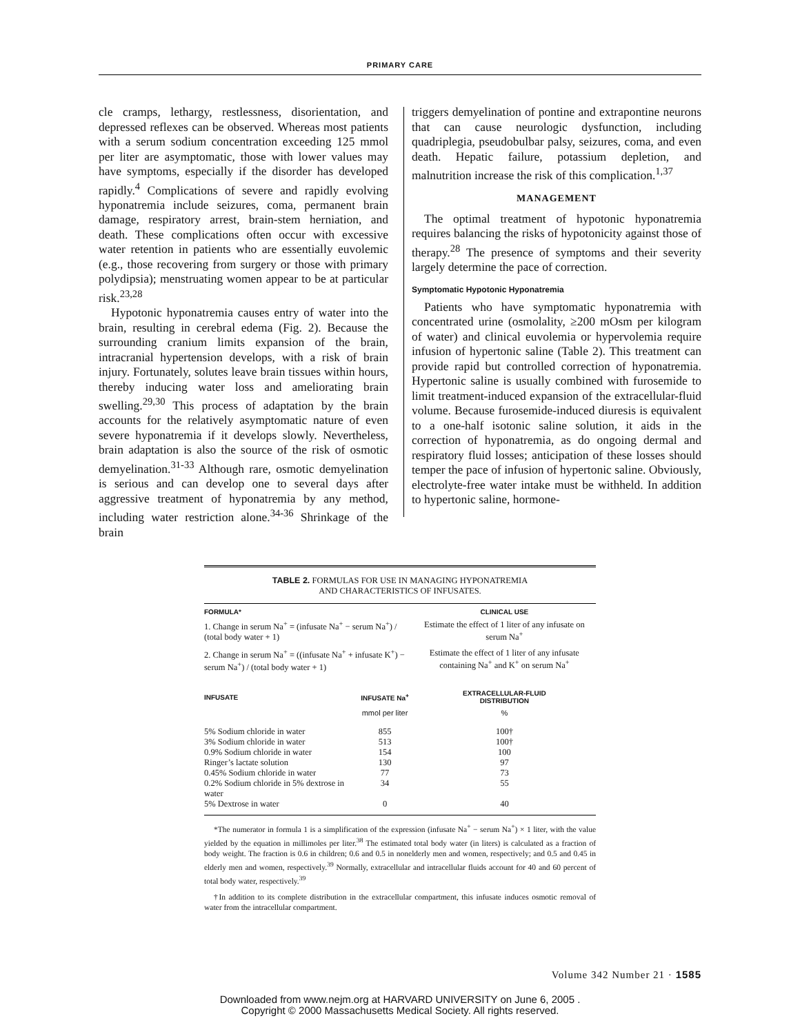PRIMARY CARE
cle cramps, lethargy, restlessness, disorientation, and depressed reflexes can be observed. Whereas most patients with a serum sodium concentration exceeding 125 mmol per liter are asymptomatic, those with lower values may have symptoms, especially if the disorder has developed rapidly.<sup>4</sup> Complications of severe and rapidly evolving hyponatremia include seizures, coma, permanent brain damage, respiratory arrest, brain-stem herniation, and death. These complications often occur with excessive water retention in patients who are essentially euvolemic (e.g., those recovering from surgery or those with primary polydipsia); menstruating women appear to be at particular risk.<sup>23,28</sup>
Hypotonic hyponatremia causes entry of water into the brain, resulting in cerebral edema (Fig. 2). Because the surrounding cranium limits expansion of the brain, intracranial hypertension develops, with a risk of brain injury. Fortunately, solutes leave brain tissues within hours, thereby inducing water loss and ameliorating brain swelling.<sup>29,30</sup> This process of adaptation by the brain accounts for the relatively asymptomatic nature of even severe hyponatremia if it develops slowly. Nevertheless, brain adaptation is also the source of the risk of osmotic demyelination.<sup>31-33</sup> Although rare, osmotic demyelination is serious and can develop one to several days after aggressive treatment of hyponatremia by any method, including water restriction alone.<sup>34-36</sup> Shrinkage of the brain
triggers demyelination of pontine and extrapontine neurons that can cause neurologic dysfunction, including quadriplegia, pseudobulbar palsy, seizures, coma, and even death. Hepatic failure, potassium depletion, and malnutrition increase the risk of this complication.<sup>1,37</sup>
MANAGEMENT
The optimal treatment of hypotonic hyponatremia requires balancing the risks of hypotonicity against those of therapy.<sup>28</sup> The presence of symptoms and their severity largely determine the pace of correction.
Symptomatic Hypotonic Hyponatremia
Patients who have symptomatic hyponatremia with concentrated urine (osmolality, ≥200 mOsm per kilogram of water) and clinical euvolemia or hypervolemia require infusion of hypertonic saline (Table 2). This treatment can provide rapid but controlled correction of hyponatremia. Hypertonic saline is usually combined with furosemide to limit treatment-induced expansion of the extracellular-fluid volume. Because furosemide-induced diuresis is equivalent to a one-half isotonic saline solution, it aids in the correction of hyponatremia, as do ongoing dermal and respiratory fluid losses; anticipation of these losses should temper the pace of infusion of hypertonic saline. Obviously, electrolyte-free water intake must be withheld. In addition to hypertonic saline, hormone-
TABLE 2. FORMULAS FOR USE IN MANAGING HYPONATREMIA
AND CHARACTERISTICS OF INFUSATES.
| FORMULA* | | CLINICAL USE |
| --- | --- | --- |
| 1. Change in serum Na<sup>+</sup> = (infusate Na<sup>+</sup> − serum Na<sup>+</sup>) / (total body water + 1) | | Estimate the effect of 1 liter of any infusate on serum Na<sup>+</sup> |
| 2. Change in serum Na<sup>+</sup> = ((infusate Na<sup>+</sup> + infusate K<sup>+</sup>) − serum Na<sup>+</sup>) / (total body water + 1) | | Estimate the effect of 1 liter of any infusate containing Na<sup>+</sup> and K<sup>+</sup> on serum Na<sup>+</sup> |
| INFUSATE | INFUSATE Na<sup>+</sup> | EXTRACELLULAR-FLUID DISTRIBUTION |
| | mmol per liter | % |
| 5% Sodium chloride in water | 855 | 100† |
| 3% Sodium chloride in water | 513 | 100† |
| 0.9% Sodium chloride in water | 154 | 100 |
| Ringer’s lactate solution | 130 | 97 |
| 0.45% Sodium chloride in water | 77 | 73 |
| 0.2% Sodium chloride in 5% dextrose in water | 34 | 55 |
| 5% Dextrose in water | 0 | 40 |
*The numerator in formula 1 is a simplification of the expression (infusate Na<sup>+</sup> − serum Na<sup>+</sup>) × 1 liter, with the value yielded by the equation in millimoles per liter.<sup>38</sup> The estimated total body water (in liters) is calculated as a fraction of body weight. The fraction is 0.6 in children; 0.6 and 0.5 in nonelderly men and women, respectively; and 0.5 and 0.45 in elderly men and women, respectively.<sup>39</sup> Normally, extracellular and intracellular fluids account for 40 and 60 percent of total body water, respectively.<sup>39</sup>
†In addition to its complete distribution in the extracellular compartment, this infusate induces osmotic removal of water from the intracellular compartment.
Volume 342 Number 21 · 1585
Downloaded from www.nejm.org at HARVARD UNIVERSITY on June 6, 2005 .
Copyright © 2000 Massachusetts Medical Society. All rights reserved.